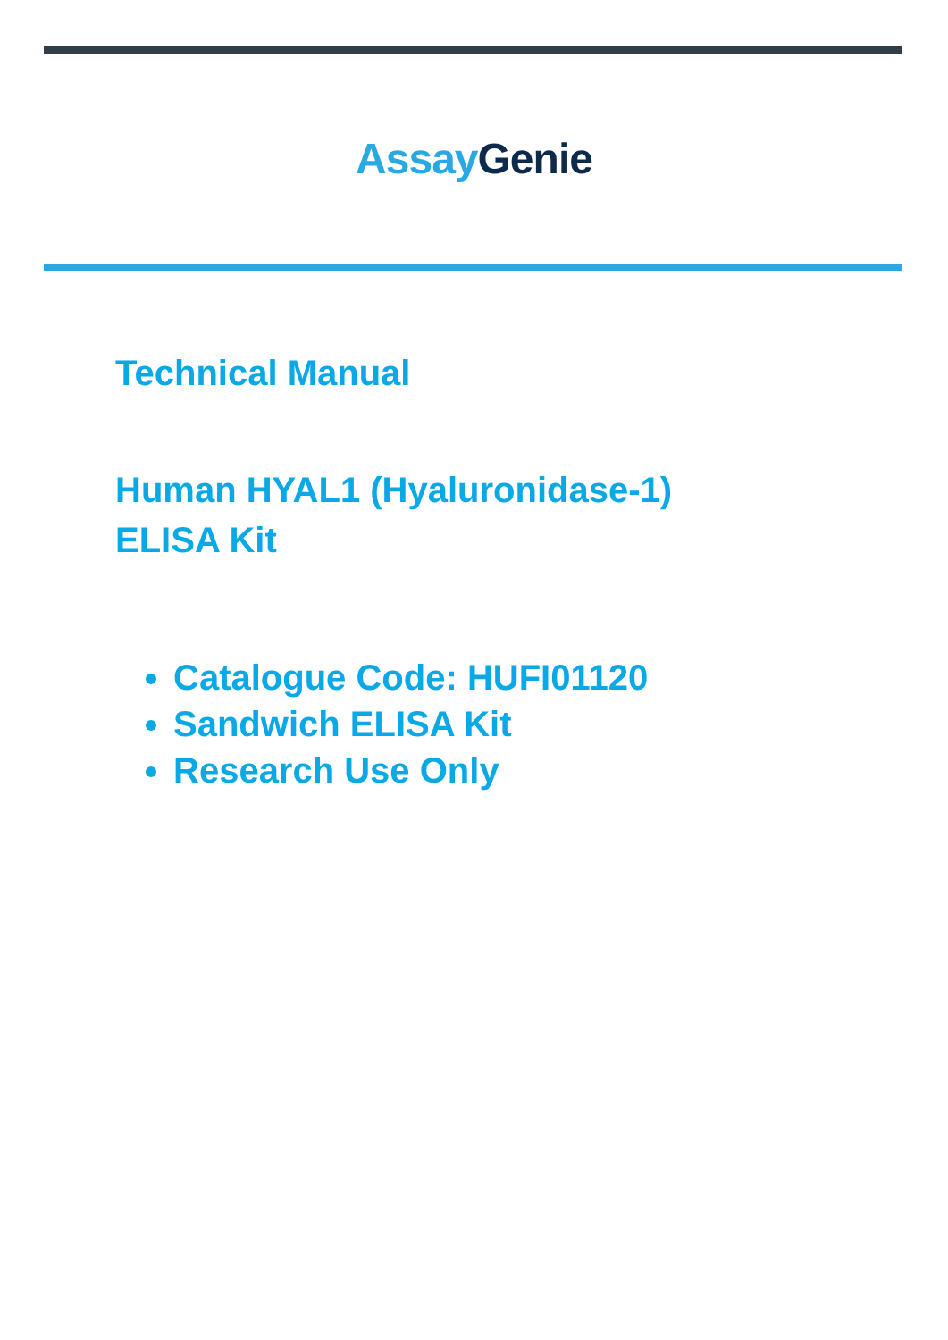Assay Genie
Technical Manual
Human HYAL1 (Hyaluronidase-1)
ELISA Kit
Catalogue Code: HUFI01120
Sandwich ELISA Kit
Research Use Only